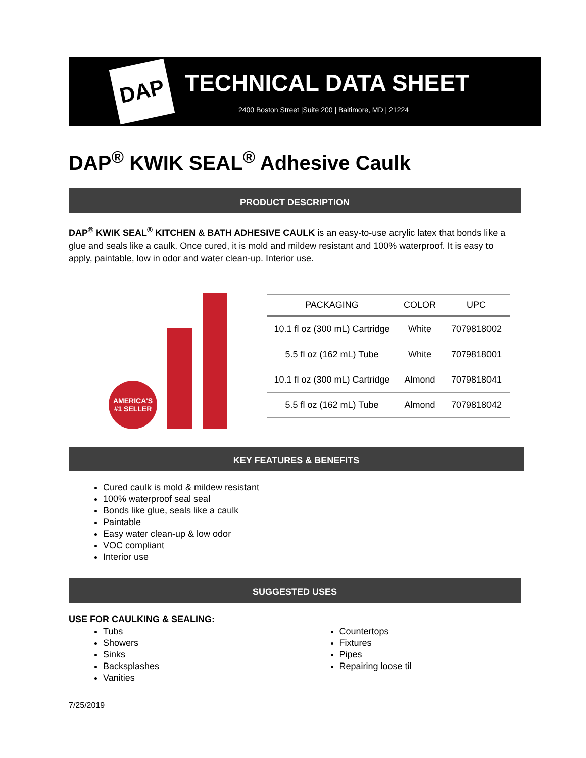DAP
TECHNICAL DATA SHEET
2400 Boston Street |Suite 200 | Baltimore, MD | 21224
DAP<sup>®</sup> KWIK SEAL<sup>®</sup> Adhesive Caulk
PRODUCT DESCRIPTION
DAP<sup>®</sup> KWIK SEAL<sup>®</sup> KITCHEN & BATH ADHESIVE CAULK is an easy-to-use acrylic latex that bonds like a glue and seals like a caulk. Once cured, it is mold and mildew resistant and 100% waterproof. It is easy to apply, paintable, low in odor and water clean-up. Interior use.
AMERICA'S #1 SELLER
| PACKAGING | COLOR | UPC |
| --- | --- | --- |
| 10.1 fl oz (300 mL) Cartridge | White | 7079818002 |
| 5.5 fl oz (162 mL) Tube | White | 7079818001 |
| 10.1 fl oz (300 mL) Cartridge | Almond | 7079818041 |
| 5.5 fl oz (162 mL) Tube | Almond | 7079818042 |
KEY FEATURES & BENEFITS
Cured caulk is mold & mildew resistant
100% waterproof seal seal
Bonds like glue, seals like a caulk
Paintable
Easy water clean-up & low odor
VOC compliant
Interior use
SUGGESTED USES
USE FOR CAULKING & SEALING:
Tubs
Showers
Sinks
Backsplashes
Vanities
Countertops
Fixtures
Pipes
Repairing loose til
7/25/2019